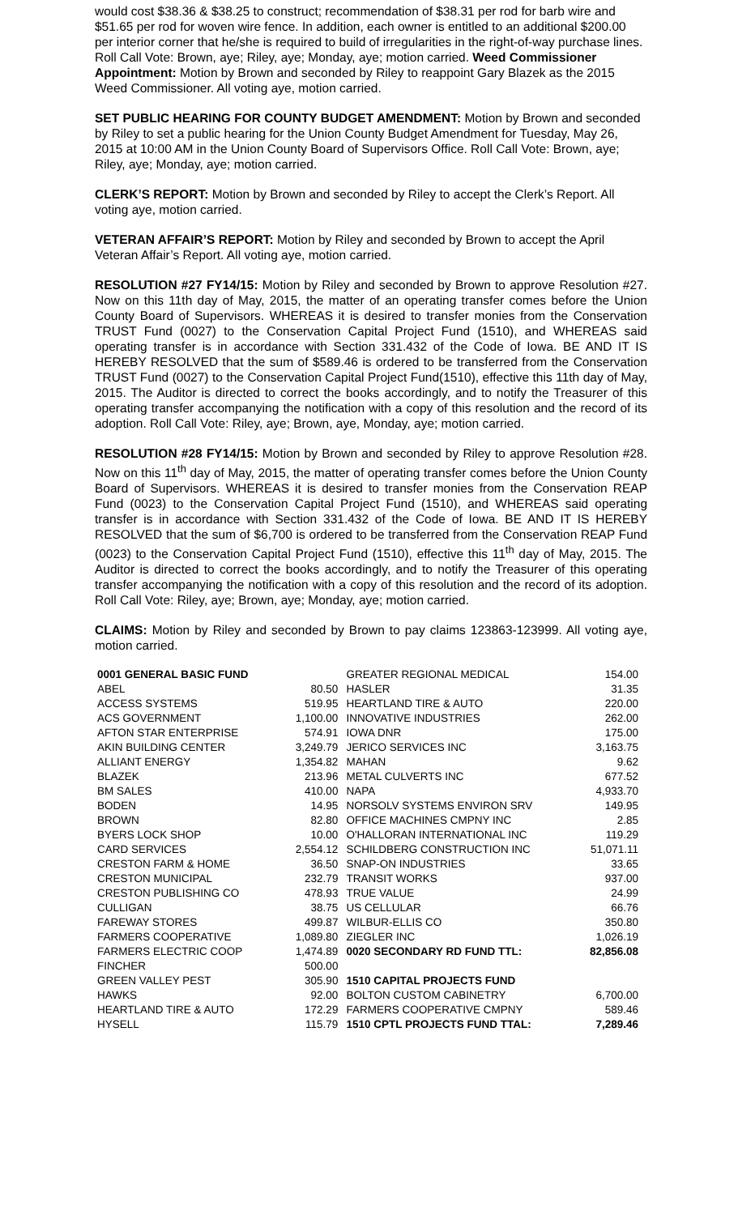would cost $38.36 & $38.25 to construct; recommendation of $38.31 per rod for barb wire and $51.65 per rod for woven wire fence. In addition, each owner is entitled to an additional $200.00 per interior corner that he/she is required to build of irregularities in the right-of-way purchase lines. Roll Call Vote: Brown, aye; Riley, aye; Monday, aye; motion carried. Weed Commissioner Appointment: Motion by Brown and seconded by Riley to reappoint Gary Blazek as the 2015 Weed Commissioner. All voting aye, motion carried.
SET PUBLIC HEARING FOR COUNTY BUDGET AMENDMENT: Motion by Brown and seconded by Riley to set a public hearing for the Union County Budget Amendment for Tuesday, May 26, 2015 at 10:00 AM in the Union County Board of Supervisors Office. Roll Call Vote: Brown, aye; Riley, aye; Monday, aye; motion carried.
CLERK’S REPORT: Motion by Brown and seconded by Riley to accept the Clerk’s Report. All voting aye, motion carried.
VETERAN AFFAIR’S REPORT: Motion by Riley and seconded by Brown to accept the April Veteran Affair’s Report. All voting aye, motion carried.
RESOLUTION #27 FY14/15: Motion by Riley and seconded by Brown to approve Resolution #27. Now on this 11th day of May, 2015, the matter of an operating transfer comes before the Union County Board of Supervisors. WHEREAS it is desired to transfer monies from the Conservation TRUST Fund (0027) to the Conservation Capital Project Fund (1510), and WHEREAS said operating transfer is in accordance with Section 331.432 of the Code of Iowa. BE AND IT IS HEREBY RESOLVED that the sum of $589.46 is ordered to be transferred from the Conservation TRUST Fund (0027) to the Conservation Capital Project Fund(1510), effective this 11th day of May, 2015. The Auditor is directed to correct the books accordingly, and to notify the Treasurer of this operating transfer accompanying the notification with a copy of this resolution and the record of its adoption. Roll Call Vote: Riley, aye; Brown, aye, Monday, aye; motion carried.
RESOLUTION #28 FY14/15: Motion by Brown and seconded by Riley to approve Resolution #28. Now on this 11<sup>th</sup> day of May, 2015, the matter of operating transfer comes before the Union County Board of Supervisors. WHEREAS it is desired to transfer monies from the Conservation REAP Fund (0023) to the Conservation Capital Project Fund (1510), and WHEREAS said operating transfer is in accordance with Section 331.432 of the Code of Iowa. BE AND IT IS HEREBY RESOLVED that the sum of $6,700 is ordered to be transferred from the Conservation REAP Fund (0023) to the Conservation Capital Project Fund (1510), effective this 11<sup>th</sup> day of May, 2015. The Auditor is directed to correct the books accordingly, and to notify the Treasurer of this operating transfer accompanying the notification with a copy of this resolution and the record of its adoption. Roll Call Vote: Riley, aye; Brown, aye; Monday, aye; motion carried.
CLAIMS: Motion by Riley and seconded by Brown to pay claims 123863-123999. All voting aye, motion carried.
| 0001 GENERAL BASIC FUND | | GREATER REGIONAL MEDICAL | 154.00 |
| ABEL | 80.50 | HASLER | 31.35 |
| ACCESS SYSTEMS | 519.95 | HEARTLAND TIRE & AUTO | 220.00 |
| ACS GOVERNMENT | 1,100.00 | INNOVATIVE INDUSTRIES | 262.00 |
| AFTON STAR ENTERPRISE | 574.91 | IOWA DNR | 175.00 |
| AKIN BUILDING CENTER | 3,249.79 | JERICO SERVICES INC | 3,163.75 |
| ALLIANT ENERGY | 1,354.82 | MAHAN | 9.62 |
| BLAZEK | 213.96 | METAL CULVERTS INC | 677.52 |
| BM SALES | 410.00 | NAPA | 4,933.70 |
| BODEN | 14.95 | NORSOLV SYSTEMS ENVIRON SRV | 149.95 |
| BROWN | 82.80 | OFFICE MACHINES CMPNY INC | 2.85 |
| BYERS LOCK SHOP | 10.00 | O'HALLORAN INTERNATIONAL INC | 119.29 |
| CARD SERVICES | 2,554.12 | SCHILDBERG CONSTRUCTION INC | 51,071.11 |
| CRESTON FARM & HOME | 36.50 | SNAP-ON INDUSTRIES | 33.65 |
| CRESTON MUNICIPAL | 232.79 | TRANSIT WORKS | 937.00 |
| CRESTON PUBLISHING CO | 478.93 | TRUE VALUE | 24.99 |
| CULLIGAN | 38.75 | US CELLULAR | 66.76 |
| FAREWAY STORES | 499.87 | WILBUR-ELLIS CO | 350.80 |
| FARMERS COOPERATIVE | 1,089.80 | ZIEGLER INC | 1,026.19 |
| FARMERS ELECTRIC COOP | 1,474.89 | 0020 SECONDARY RD FUND TTL: | 82,856.08 |
| FINCHER | 500.00 | | |
| GREEN VALLEY PEST | 305.90 | 1510 CAPITAL PROJECTS FUND | |
| HAWKS | 92.00 | BOLTON CUSTOM CABINETRY | 6,700.00 |
| HEARTLAND TIRE & AUTO | 172.29 | FARMERS COOPERATIVE CMPNY | 589.46 |
| HYSELL | 115.79 | 1510 CPTL PROJECTS FUND TTAL: | 7,289.46 |